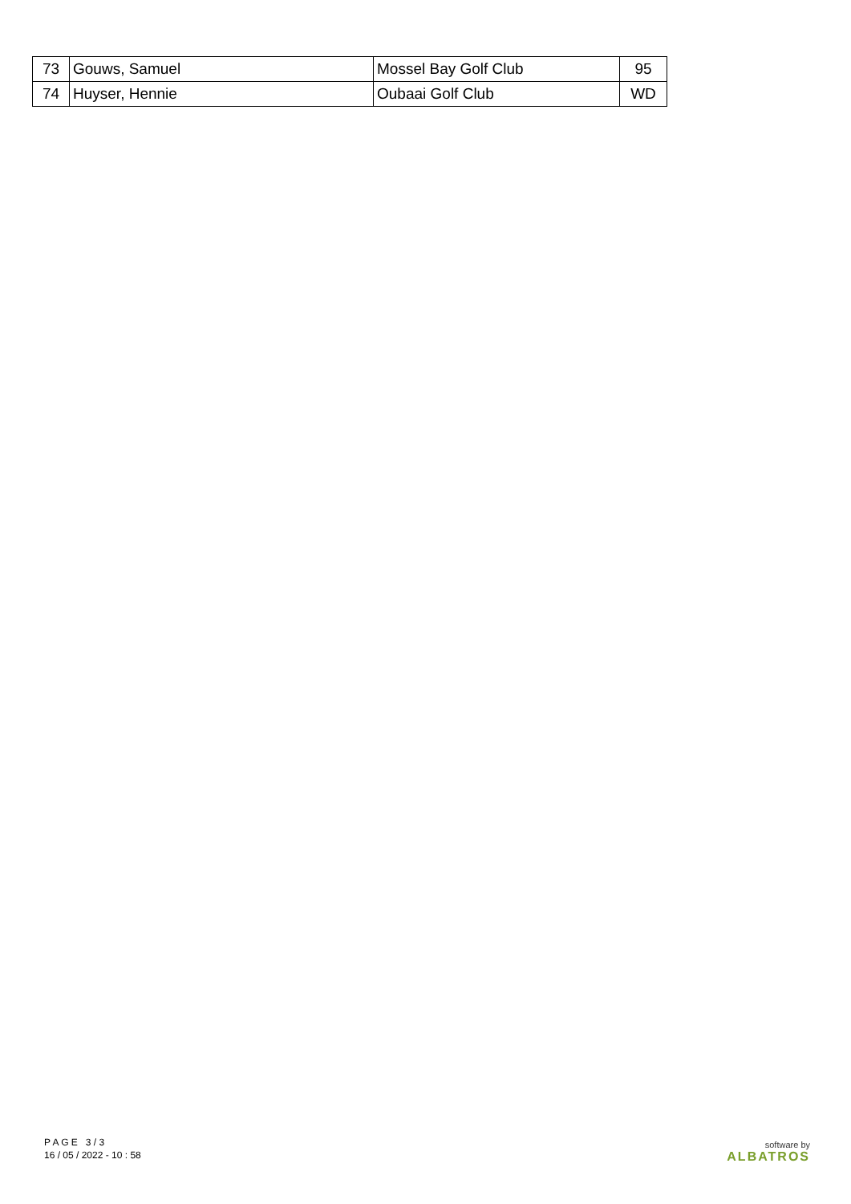| 73 | Gouws, Samuel | Mossel Bay Golf Club | 95 |
| 74 | Huyser, Hennie | Oubaai Golf Club | WD |
P A G E 3 / 3
16 / 05 / 2022 - 10 : 58
software by
ALBATROS